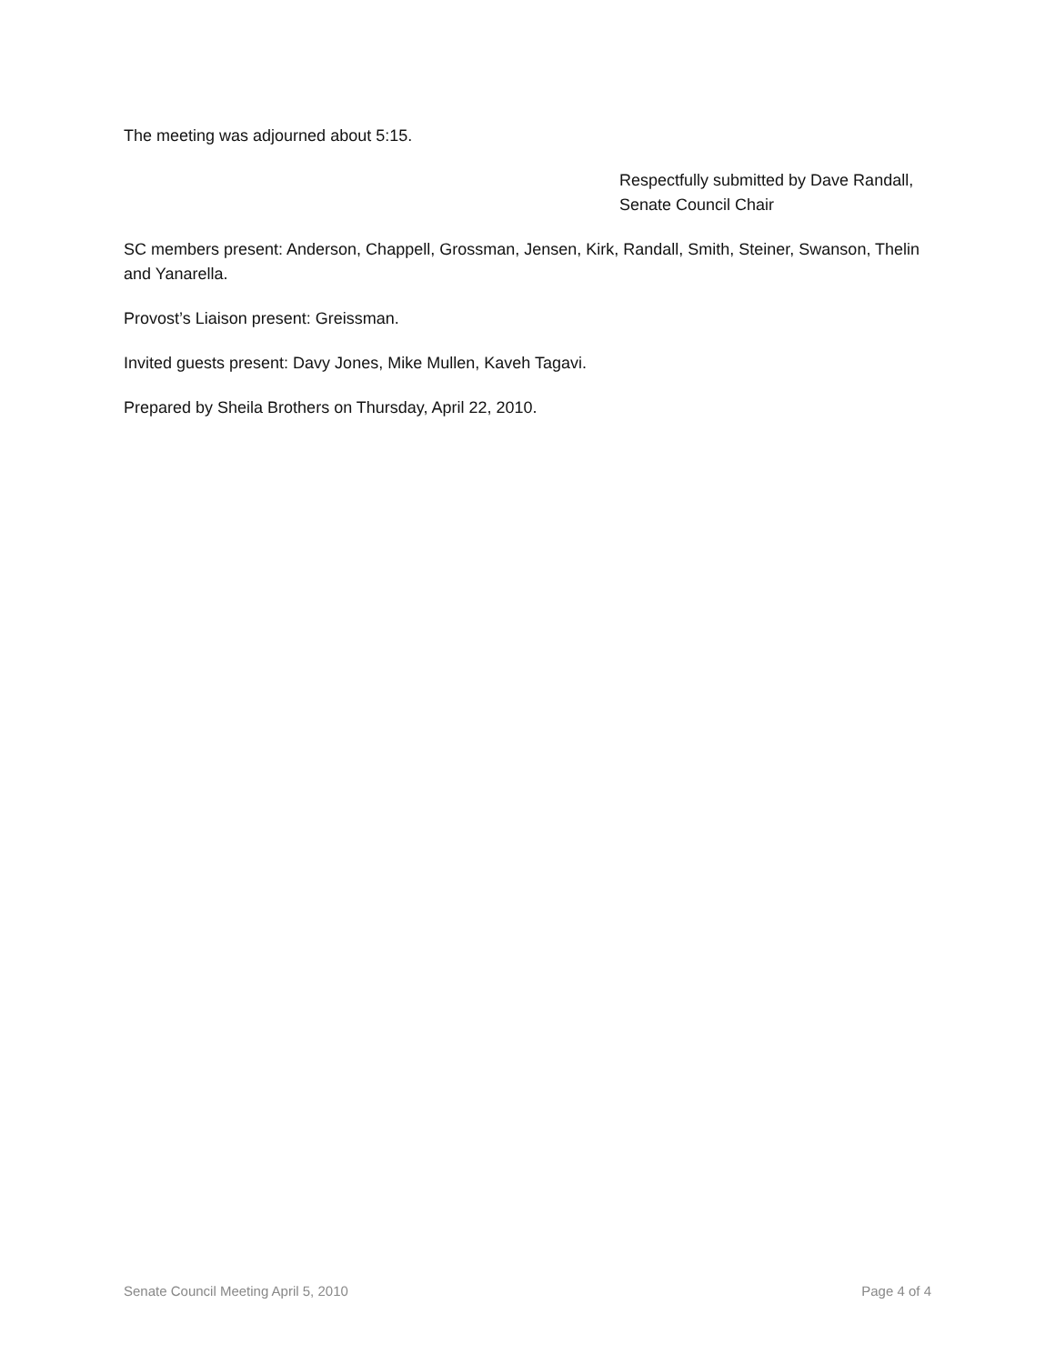The meeting was adjourned about 5:15.
Respectfully submitted by Dave Randall,
Senate Council Chair
SC members present: Anderson, Chappell, Grossman, Jensen, Kirk, Randall, Smith, Steiner, Swanson, Thelin and Yanarella.
Provost’s Liaison present: Greissman.
Invited guests present: Davy Jones, Mike Mullen, Kaveh Tagavi.
Prepared by Sheila Brothers on Thursday, April 22, 2010.
Senate Council Meeting April 5, 2010 Page 4 of 4